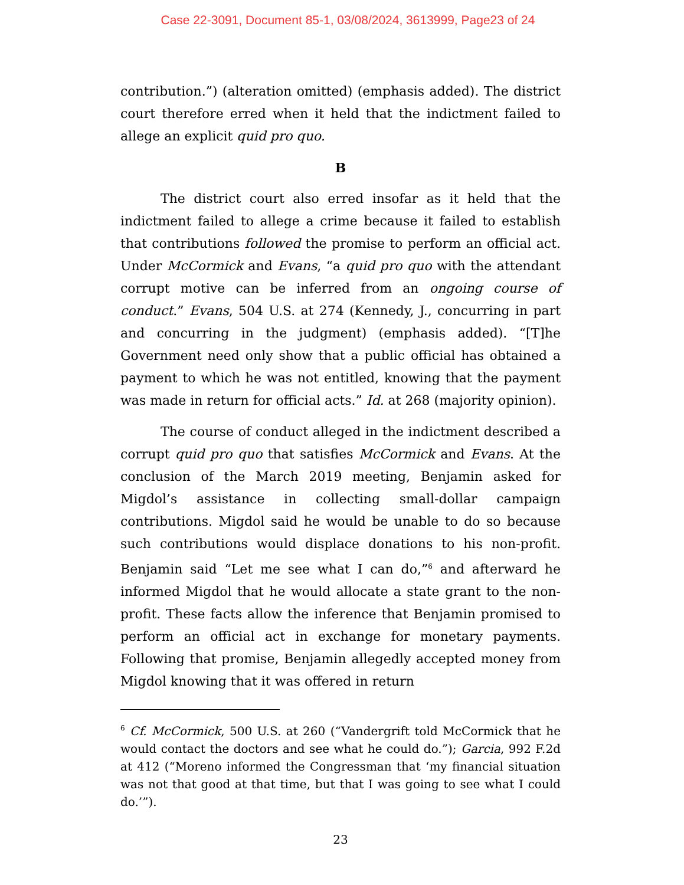Case 22-3091, Document 85-1, 03/08/2024, 3613999, Page23 of 24
contribution.”) (alteration omitted) (emphasis added). The district court therefore erred when it held that the indictment failed to allege an explicit quid pro quo.
B
The district court also erred insofar as it held that the indictment failed to allege a crime because it failed to establish that contributions followed the promise to perform an official act. Under McCormick and Evans, “a quid pro quo with the attendant corrupt motive can be inferred from an ongoing course of conduct.” Evans, 504 U.S. at 274 (Kennedy, J., concurring in part and concurring in the judgment) (emphasis added). “[T]he Government need only show that a public official has obtained a payment to which he was not entitled, knowing that the payment was made in return for official acts.” Id. at 268 (majority opinion).
The course of conduct alleged in the indictment described a corrupt quid pro quo that satisfies McCormick and Evans. At the conclusion of the March 2019 meeting, Benjamin asked for Migdol’s assistance in collecting small-dollar campaign contributions. Migdol said he would be unable to do so because such contributions would displace donations to his non-profit. Benjamin said “Let me see what I can do,”<sup>6</sup> and afterward he informed Migdol that he would allocate a state grant to the non-profit. These facts allow the inference that Benjamin promised to perform an official act in exchange for monetary payments. Following that promise, Benjamin allegedly accepted money from Migdol knowing that it was offered in return
<sup>6</sup> Cf. McCormick, 500 U.S. at 260 (“Vandergrift told McCormick that he would contact the doctors and see what he could do.”); Garcia, 992 F.2d at 412 (“Moreno informed the Congressman that ‘my financial situation was not that good at that time, but that I was going to see what I could do.’”).
23